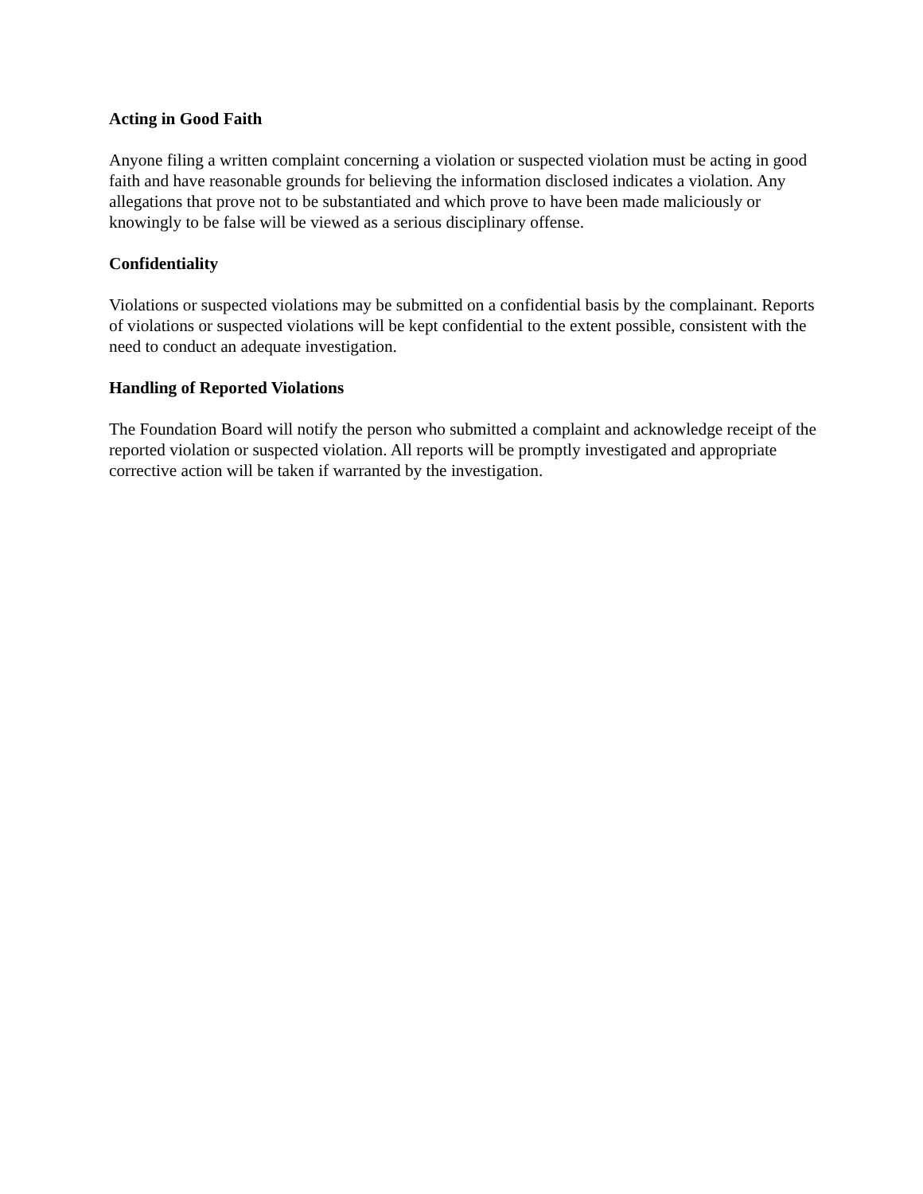Acting in Good Faith
Anyone filing a written complaint concerning a violation or suspected violation must be acting in good faith and have reasonable grounds for believing the information disclosed indicates a violation. Any allegations that prove not to be substantiated and which prove to have been made maliciously or knowingly to be false will be viewed as a serious disciplinary offense.
Confidentiality
Violations or suspected violations may be submitted on a confidential basis by the complainant. Reports of violations or suspected violations will be kept confidential to the extent possible, consistent with the need to conduct an adequate investigation.
Handling of Reported Violations
The Foundation Board will notify the person who submitted a complaint and acknowledge receipt of the reported violation or suspected violation. All reports will be promptly investigated and appropriate corrective action will be taken if warranted by the investigation.